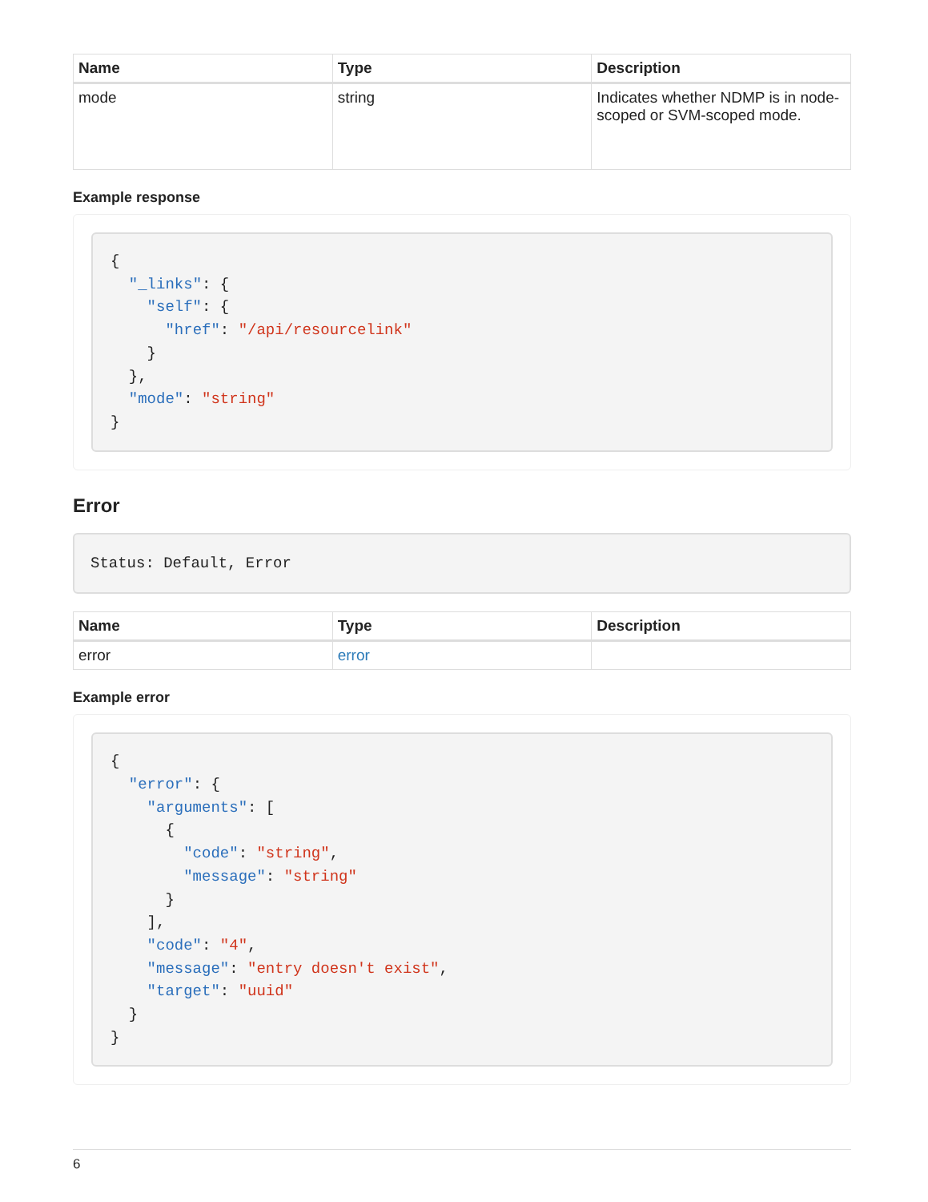| Name | Type | Description |
| --- | --- | --- |
| mode | string | Indicates whether NDMP is in node-scoped or SVM-scoped mode. |
Example response
{
  "_links": {
    "self": {
      "href": "/api/resourcelink"
    }
  },
  "mode": "string"
}
Error
Status: Default, Error
| Name | Type | Description |
| --- | --- | --- |
| error | error | |
Example error
{
  "error": {
    "arguments": [
      {
        "code": "string",
        "message": "string"
      }
    ],
    "code": "4",
    "message": "entry doesn't exist",
    "target": "uuid"
  }
}
6